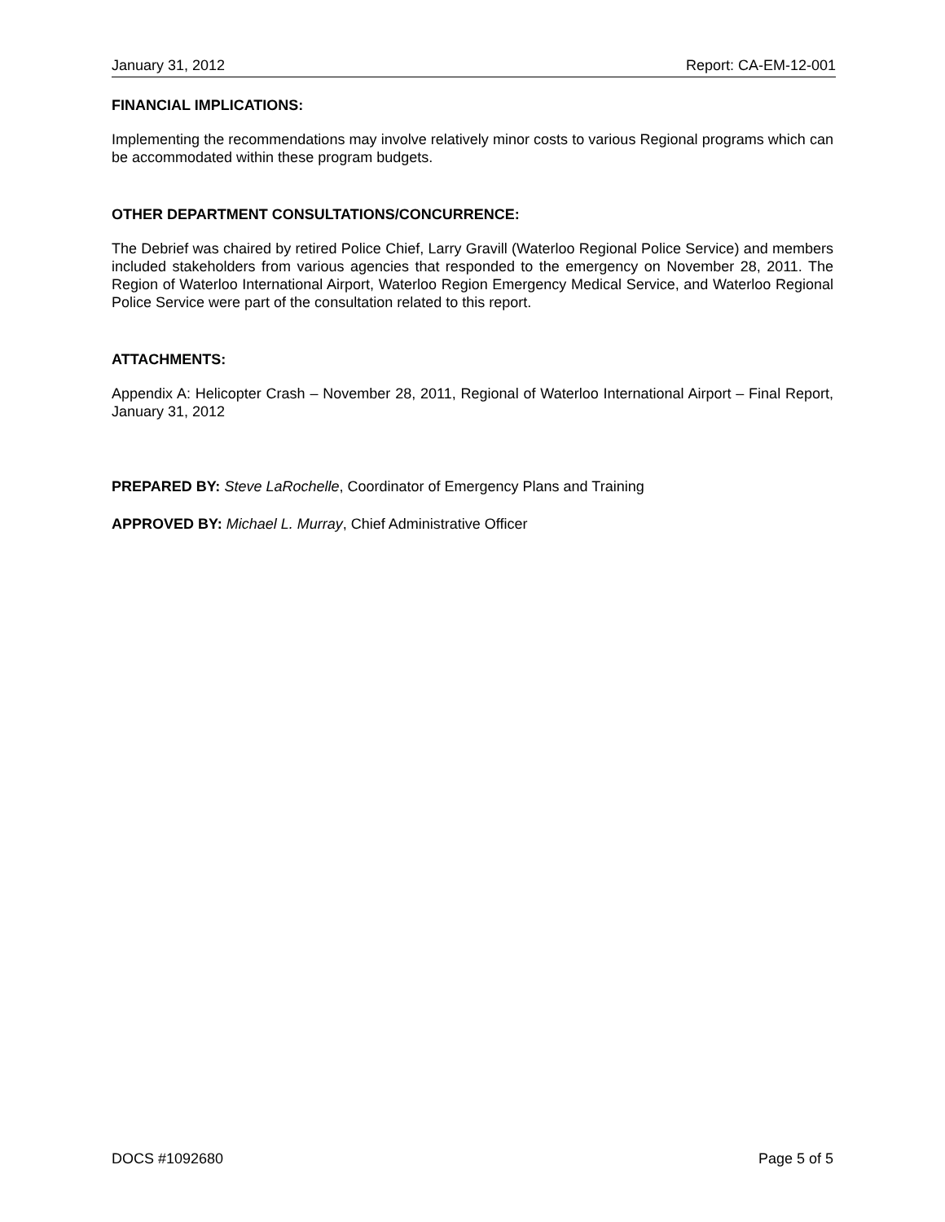January 31, 2012 Report: CA-EM-12-001
FINANCIAL IMPLICATIONS:
Implementing the recommendations may involve relatively minor costs to various Regional programs which can be accommodated within these program budgets.
OTHER DEPARTMENT CONSULTATIONS/CONCURRENCE:
The Debrief was chaired by retired Police Chief, Larry Gravill (Waterloo Regional Police Service) and members included stakeholders from various agencies that responded to the emergency on November 28, 2011. The Region of Waterloo International Airport, Waterloo Region Emergency Medical Service, and Waterloo Regional Police Service were part of the consultation related to this report.
ATTACHMENTS:
Appendix A: Helicopter Crash – November 28, 2011, Regional of Waterloo International Airport – Final Report, January 31, 2012
PREPARED BY: Steve LaRochelle, Coordinator of Emergency Plans and Training
APPROVED BY: Michael L. Murray, Chief Administrative Officer
DOCS #1092680 Page 5 of 5